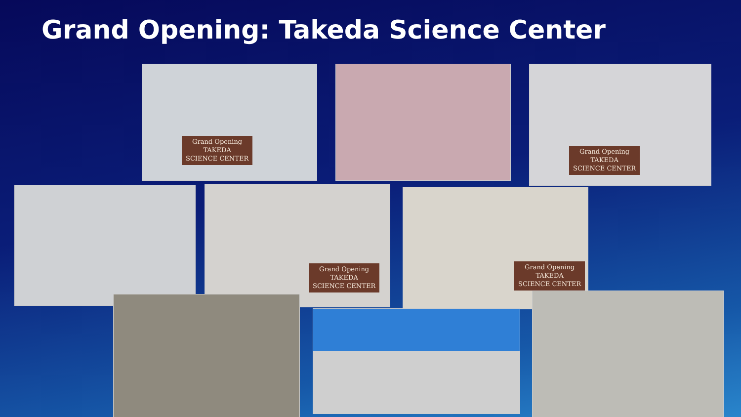Grand Opening: Takeda Science Center
Grand Opening
TAKEDA
SCIENCE CENTER
Grand Opening
TAKEDA
SCIENCE CENTER
Grand Opening
TAKEDA
SCIENCE CENTER
Grand Opening
TAKEDA
SCIENCE CENTER